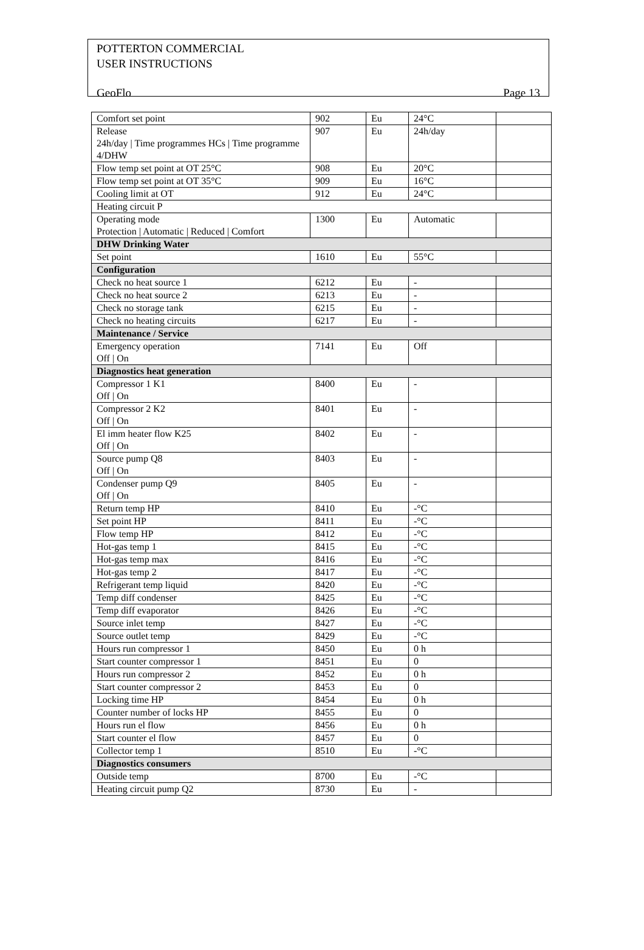POTTERTON COMMERCIAL
USER INSTRUCTIONS
GeoFlo Page 13
| Comfort set point | 902 | Eu | 24°C | |
| Release 24h/day / Time programmes HCs / Time programme 4/DHW | 907 | Eu | 24h/day | |
| Flow temp set point at OT 25°C | 908 | Eu | 20°C | |
| Flow temp set point at OT 35°C | 909 | Eu | 16°C | |
| Cooling limit at OT | 912 | Eu | 24°C | |
| Heating circuit P | | | | |
| Operating mode Protection / Automatic / Reduced / Comfort | 1300 | Eu | Automatic | |
| DHW Drinking Water | | | | |
| Set point | 1610 | Eu | 55°C | |
| Configuration | | | | |
| Check no heat source 1 | 6212 | Eu | - | |
| Check no heat source 2 | 6213 | Eu | - | |
| Check no storage tank | 6215 | Eu | - | |
| Check no heating circuits | 6217 | Eu | - | |
| Maintenance / Service | | | | |
| Emergency operation Off / On | 7141 | Eu | Off | |
| Diagnostics heat generation | | | | |
| Compressor 1 K1 Off / On | 8400 | Eu | - | |
| Compressor 2 K2 Off / On | 8401 | Eu | - | |
| El imm heater flow K25 Off / On | 8402 | Eu | - | |
| Source pump Q8 Off / On | 8403 | Eu | - | |
| Condenser pump Q9 Off / On | 8405 | Eu | - | |
| Return temp HP | 8410 | Eu | -°C | |
| Set point HP | 8411 | Eu | -°C | |
| Flow temp HP | 8412 | Eu | -°C | |
| Hot-gas temp 1 | 8415 | Eu | -°C | |
| Hot-gas temp max | 8416 | Eu | -°C | |
| Hot-gas temp 2 | 8417 | Eu | -°C | |
| Refrigerant temp liquid | 8420 | Eu | -°C | |
| Temp diff condenser | 8425 | Eu | -°C | |
| Temp diff evaporator | 8426 | Eu | -°C | |
| Source inlet temp | 8427 | Eu | -°C | |
| Source outlet temp | 8429 | Eu | -°C | |
| Hours run compressor 1 | 8450 | Eu | 0 h | |
| Start counter compressor 1 | 8451 | Eu | 0 | |
| Hours run compressor 2 | 8452 | Eu | 0 h | |
| Start counter compressor 2 | 8453 | Eu | 0 | |
| Locking time HP | 8454 | Eu | 0 h | |
| Counter number of locks HP | 8455 | Eu | 0 | |
| Hours run el flow | 8456 | Eu | 0 h | |
| Start counter el flow | 8457 | Eu | 0 | |
| Collector temp 1 | 8510 | Eu | -°C | |
| Diagnostics consumers | | | | |
| Outside temp | 8700 | Eu | -°C | |
| Heating circuit pump Q2 | 8730 | Eu | - | |